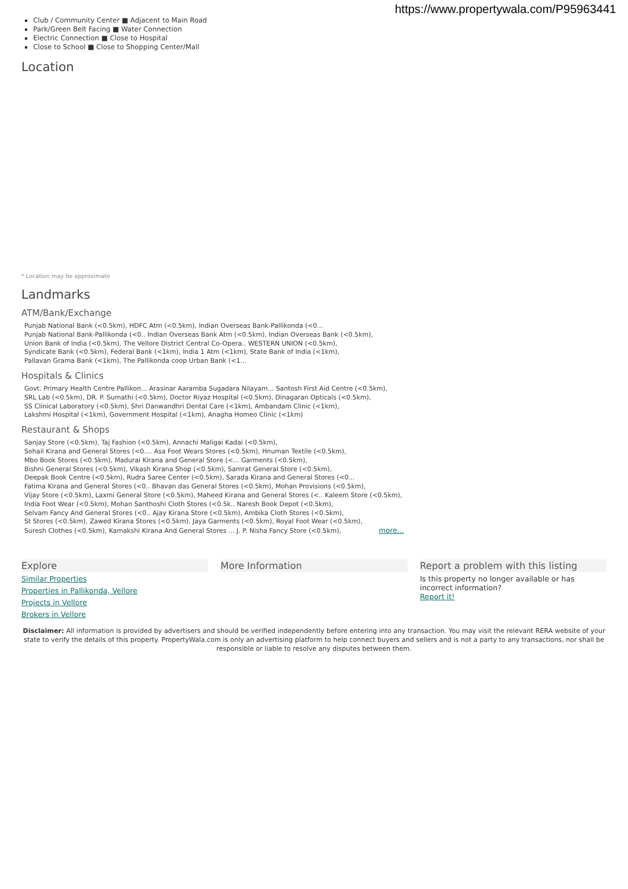https://www.propertywala.com/P95963441
Club / Community Center ■ Adjacent to Main Road
Park/Green Belt Facing ■ Water Connection
Electric Connection ■ Close to Hospital
Close to School ■ Close to Shopping Center/Mall
Location
* Location may be approximate
Landmarks
ATM/Bank/Exchange
Punjab National Bank (<0.5km), HDFC Atm (<0.5km), Indian Overseas Bank-Pallikonda (<0...
Punjab National Bank-Pallikonda (<0.. Indian Overseas Bank Atm (<0.5km), Indian Overseas Bank (<0.5km),
Union Bank of India (<0.5km), The Vellore District Central Co-Opera.. WESTERN UNION (<0.5km),
Syndicate Bank (<0.5km), Federal Bank (<1km), India 1 Atm (<1km), State Bank of India (<1km),
Pallavan Grama Bank (<1km), The Pallikonda coop Urban Bank (<1...
Hospitals & Clinics
Govt. Primary Health Centre Pallikon... Arasinar Aaramba Sugadara Nilayam... Santosh First Aid Centre (<0.5km),
SRL Lab (<0.5km), DR. P. Sumathi (<0.5km), Doctor Riyaz Hospital (<0.5km), Dinagaran Opticals (<0.5km),
SS Clinical Laboratory (<0.5km), Shri Danwandhri Dental Care (<1km), Ambandam Clinic (<1km),
Lakshmi Hospital (<1km), Government Hospital (<1km), Anagha Homeo Clinic (<1km)
Restaurant & Shops
Sanjay Store (<0.5km), Taj Fashion (<0.5km), Annachi Maligai Kadai (<0.5km),
Sohail Kirana and General Stores (<0.... Asa Foot Wears Stores (<0.5km), Hnuman Textile (<0.5km),
Mbo Book Stores (<0.5km), Madurai Kirana and General Store (<... Garments (<0.5km),
Bishni General Stores (<0.5km), Vikash Kirana Shop (<0.5km), Samrat General Store (<0.5km),
Deepak Book Centre (<0.5km), Rudra Saree Center (<0.5km), Sarada Kirana and General Stores (<0...
Fatima Kirana and General Stores (<0.. Bhavan das General Stores (<0.5km), Mohan Provisions (<0.5km),
Vijay Store (<0.5km), Laxmi General Store (<0.5km), Maheed Kirana and General Stores (<.. Kaleem Store (<0.5km),
India Foot Wear (<0.5km), Mohan Santhoshi Cloth Stores (<0.5k.. Naresh Book Depot (<0.5km),
Selvam Fancy And General Stores (<0.. Ajay Kirana Store (<0.5km), Ambika Cloth Stores (<0.5km),
St Stores (<0.5km), Zawed Kirana Stores (<0.5km), Jaya Garments (<0.5km), Royal Foot Wear (<0.5km),
Suresh Clothes (<0.5km), Kamakshi Kirana And General Stores ... J. P. Nisha Fancy Store (<0.5km), more...
Explore
Similar Properties
Properties in Pallikonda, Vellore
Projects in Vellore
Brokers in Vellore
More Information Report a problem with this listing
Is this property no longer available or has incorrect information?
Report it!
Disclaimer: All information is provided by advertisers and should be verified independently before entering into any transaction. You may visit the relevant RERA website of your state to verify the details of this property. PropertyWala.com is only an advertising platform to help connect buyers and sellers and is not a party to any transactions, nor shall be responsible or liable to resolve any disputes between them.